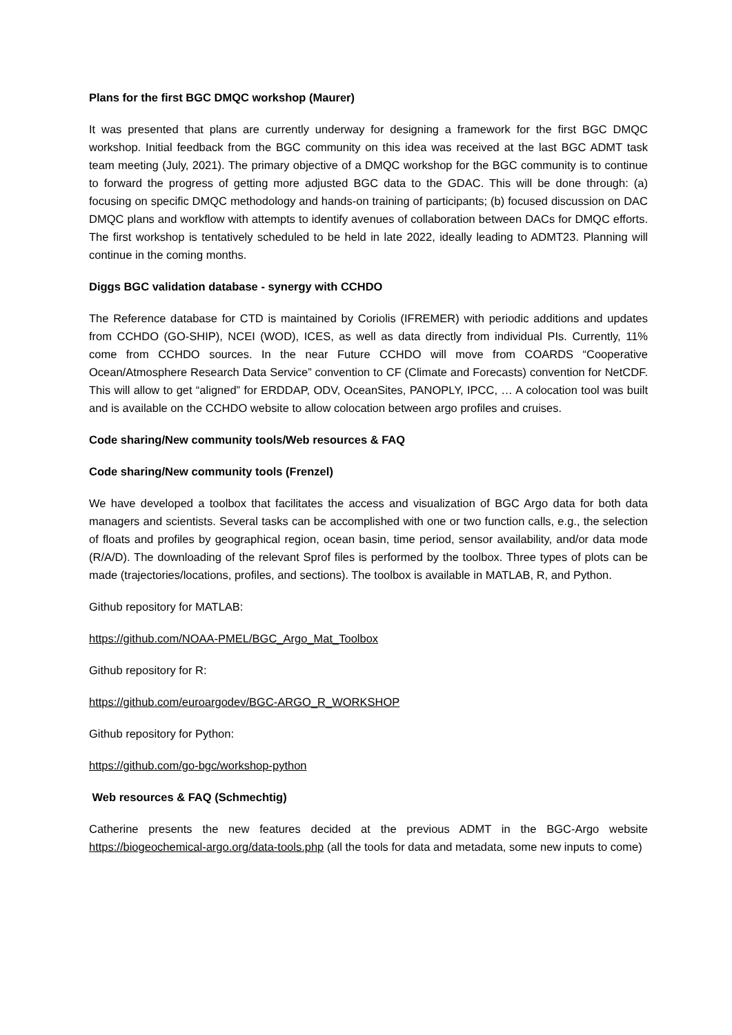Plans for the first BGC DMQC workshop (Maurer)
It was presented that plans are currently underway for designing a framework for the first BGC DMQC workshop. Initial feedback from the BGC community on this idea was received at the last BGC ADMT task team meeting (July, 2021). The primary objective of a DMQC workshop for the BGC community is to continue to forward the progress of getting more adjusted BGC data to the GDAC. This will be done through: (a) focusing on specific DMQC methodology and hands-on training of participants; (b) focused discussion on DAC DMQC plans and workflow with attempts to identify avenues of collaboration between DACs for DMQC efforts. The first workshop is tentatively scheduled to be held in late 2022, ideally leading to ADMT23. Planning will continue in the coming months.
Diggs BGC validation database - synergy with CCHDO
The Reference database for CTD is maintained by Coriolis (IFREMER) with periodic additions and updates from CCHDO (GO-SHIP), NCEI (WOD), ICES, as well as data directly from individual PIs. Currently, 11% come from CCHDO sources. In the near Future CCHDO will move from COARDS “Cooperative Ocean/Atmosphere Research Data Service” convention to CF (Climate and Forecasts) convention for NetCDF. This will allow to get “aligned” for ERDDAP, ODV, OceanSites, PANOPLY, IPCC, … A colocation tool was built and is available on the CCHDO website to allow colocation between argo profiles and cruises.
Code sharing/New community tools/Web resources & FAQ
Code sharing/New community tools (Frenzel)
We have developed a toolbox that facilitates the access and visualization of BGC Argo data for both data managers and scientists. Several tasks can be accomplished with one or two function calls, e.g., the selection of floats and profiles by geographical region, ocean basin, time period, sensor availability, and/or data mode (R/A/D). The downloading of the relevant Sprof files is performed by the toolbox. Three types of plots can be made (trajectories/locations, profiles, and sections). The toolbox is available in MATLAB, R, and Python.
Github repository for MATLAB:
https://github.com/NOAA-PMEL/BGC_Argo_Mat_Toolbox
Github repository for R:
https://github.com/euroargodev/BGC-ARGO_R_WORKSHOP
Github repository for Python:
https://github.com/go-bgc/workshop-python
Web resources & FAQ (Schmechtig)
Catherine presents the new features decided at the previous ADMT in the BGC-Argo website https://biogeochemical-argo.org/data-tools.php (all the tools for data and metadata, some new inputs to come)